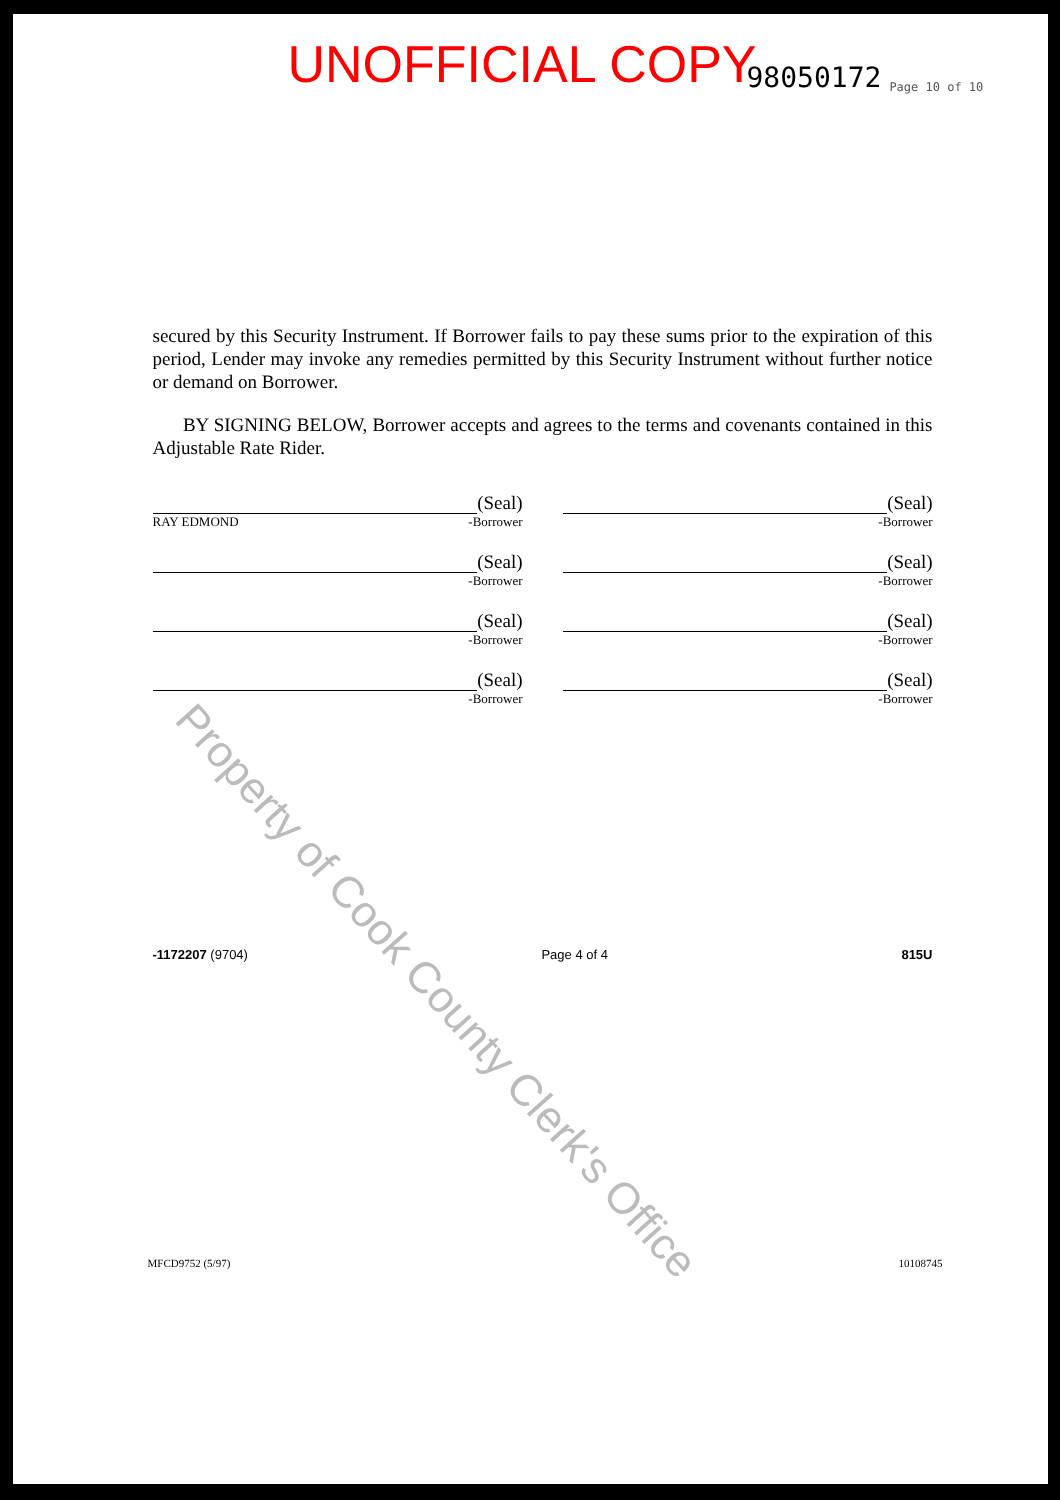UNOFFICIAL COPY 98050172 Page 10 of 10
secured by this Security Instrument. If Borrower fails to pay these sums prior to the expiration of this period, Lender may invoke any remedies permitted by this Security Instrument without further notice or demand on Borrower.
BY SIGNING BELOW, Borrower accepts and agrees to the terms and covenants contained in this Adjustable Rate Rider.
(Seal)
RAY EDMOND -Borrower
(Seal)
-Borrower
(Seal)
-Borrower
(Seal)
-Borrower
(Seal)
-Borrower
(Seal)
-Borrower
(Seal)
-Borrower
(Seal)
-Borrower
-1172207 (9704) Page 4 of 4 815U
MFCD9752 (5/97) 10108745
Property of Cook County Clerk's Office